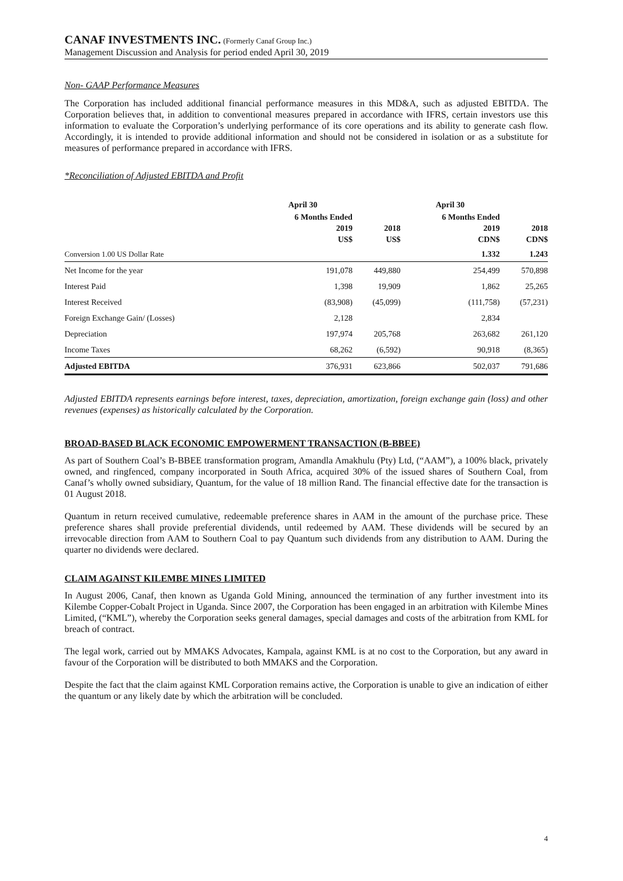CANAF INVESTMENTS INC. (Formerly Canaf Group Inc.)
Management Discussion and Analysis for period ended April 30, 2019
Non- GAAP Performance Measures
The Corporation has included additional financial performance measures in this MD&A, such as adjusted EBITDA. The Corporation believes that, in addition to conventional measures prepared in accordance with IFRS, certain investors use this information to evaluate the Corporation’s underlying performance of its core operations and its ability to generate cash flow. Accordingly, it is intended to provide additional information and should not be considered in isolation or as a substitute for measures of performance prepared in accordance with IFRS.
*Reconciliation of Adjusted EBITDA and Profit
| | April 30 | | April 30 | |
| --- | --- | --- | --- | --- |
| | 6 Months Ended 2019 US$ | 2018 US$ | 6 Months Ended 2019 CDN$ | 2018 CDN$ |
| Conversion 1.00 US Dollar Rate | | | 1.332 | 1.243 |
| Net Income for the year | 191,078 | 449,880 | 254,499 | 570,898 |
| Interest Paid | 1,398 | 19,909 | 1,862 | 25,265 |
| Interest Received | (83,908) | (45,099) | (111,758) | (57,231) |
| Foreign Exchange Gain/ (Losses) | 2,128 | | 2,834 | |
| Depreciation | 197,974 | 205,768 | 263,682 | 261,120 |
| Income Taxes | 68,262 | (6,592) | 90,918 | (8,365) |
| Adjusted EBITDA | 376,931 | 623,866 | 502,037 | 791,686 |
Adjusted EBITDA represents earnings before interest, taxes, depreciation, amortization, foreign exchange gain (loss) and other revenues (expenses) as historically calculated by the Corporation.
BROAD-BASED BLACK ECONOMIC EMPOWERMENT TRANSACTION (B-BBEE)
As part of Southern Coal’s B-BBEE transformation program, Amandla Amakhulu (Pty) Ltd, (“AAM”), a 100% black, privately owned, and ringfenced, company incorporated in South Africa, acquired 30% of the issued shares of Southern Coal, from Canaf’s wholly owned subsidiary, Quantum, for the value of 18 million Rand. The financial effective date for the transaction is 01 August 2018.
Quantum in return received cumulative, redeemable preference shares in AAM in the amount of the purchase price. These preference shares shall provide preferential dividends, until redeemed by AAM. These dividends will be secured by an irrevocable direction from AAM to Southern Coal to pay Quantum such dividends from any distribution to AAM. During the quarter no dividends were declared.
CLAIM AGAINST KILEMBE MINES LIMITED
In August 2006, Canaf, then known as Uganda Gold Mining, announced the termination of any further investment into its Kilembe Copper-Cobalt Project in Uganda. Since 2007, the Corporation has been engaged in an arbitration with Kilembe Mines Limited, (“KML”), whereby the Corporation seeks general damages, special damages and costs of the arbitration from KML for breach of contract.
The legal work, carried out by MMAKS Advocates, Kampala, against KML is at no cost to the Corporation, but any award in favour of the Corporation will be distributed to both MMAKS and the Corporation.
Despite the fact that the claim against KML Corporation remains active, the Corporation is unable to give an indication of either the quantum or any likely date by which the arbitration will be concluded.
4